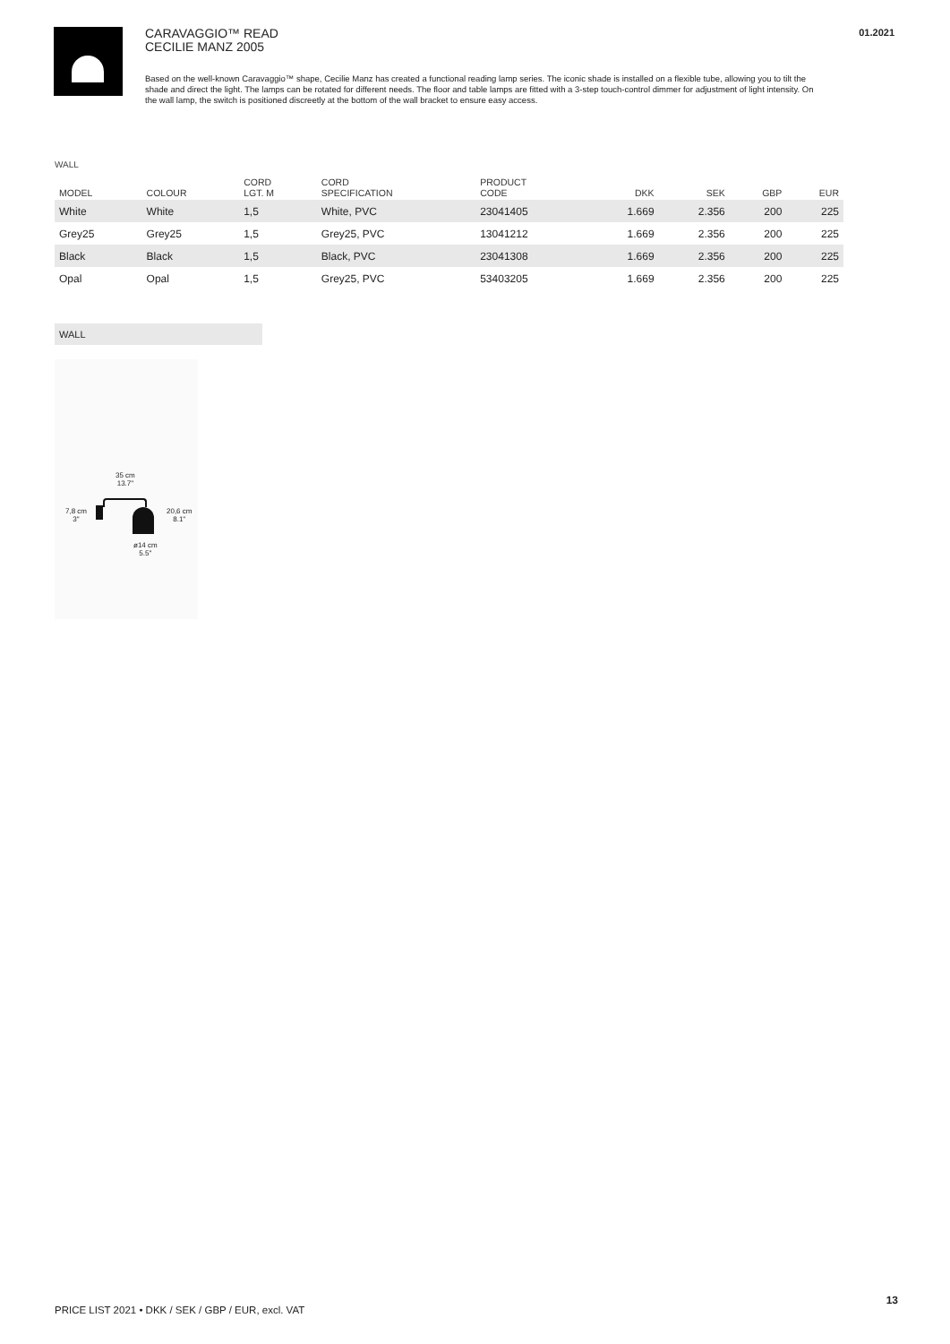01.2021
CARAVAGGIO™ READ
CECILIE MANZ 2005
Based on the well-known Caravaggio™ shape, Cecilie Manz has created a functional reading lamp series. The iconic shade is installed on a flexible tube, allowing you to tilt the shade and direct the light. The lamps can be rotated for different needs. The floor and table lamps are fitted with a 3-step touch-control dimmer for adjustment of light intensity. On the wall lamp, the switch is positioned discreetly at the bottom of the wall bracket to ensure easy access.
WALL
| MODEL | COLOUR | CORD LGT. M | CORD SPECIFICATION | PRODUCT CODE | DKK | SEK | GBP | EUR |
| --- | --- | --- | --- | --- | --- | --- | --- | --- |
| White | White | 1,5 | White, PVC | 23041405 | 1.669 | 2.356 | 200 | 225 |
| Grey25 | Grey25 | 1,5 | Grey25, PVC | 13041212 | 1.669 | 2.356 | 200 | 225 |
| Black | Black | 1,5 | Black, PVC | 23041308 | 1.669 | 2.356 | 200 | 225 |
| Opal | Opal | 1,5 | Grey25, PVC | 53403205 | 1.669 | 2.356 | 200 | 225 |
WALL
35 cm
13.7"
7,8 cm
3"
20,6 cm
8.1"
ø14 cm
5.5"
13
PRICE LIST 2021 • DKK / SEK / GBP / EUR, excl. VAT